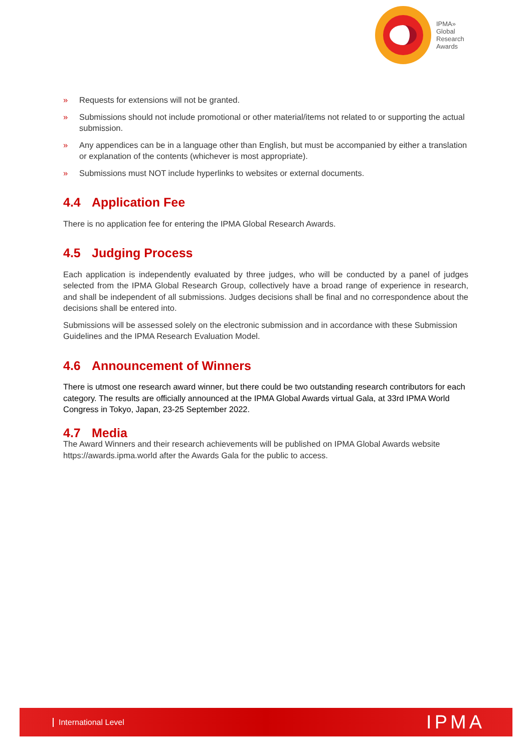IPMA»
Global
Research
Awards
» Requests for extensions will not be granted.
» Submissions should not include promotional or other material/items not related to or supporting the actual submission.
» Any appendices can be in a language other than English, but must be accompanied by either a translation or explanation of the contents (whichever is most appropriate).
» Submissions must NOT include hyperlinks to websites or external documents.
4.4 Application Fee
There is no application fee for entering the IPMA Global Research Awards.
4.5 Judging Process
Each application is independently evaluated by three judges, who will be conducted by a panel of judges selected from the IPMA Global Research Group, collectively have a broad range of experience in research, and shall be independent of all submissions. Judges decisions shall be final and no correspondence about the decisions shall be entered into.
Submissions will be assessed solely on the electronic submission and in accordance with these Submission Guidelines and the IPMA Research Evaluation Model.
4.6 Announcement of Winners
There is utmost one research award winner, but there could be two outstanding research contributors for each category. The results are officially announced at the IPMA Global Awards virtual Gala, at 33rd IPMA World Congress in Tokyo, Japan, 23-25 September 2022.
4.7 Media
The Award Winners and their research achievements will be published on IPMA Global Awards website https://awards.ipma.world after the Awards Gala for the public to access.
International Level
IPMA